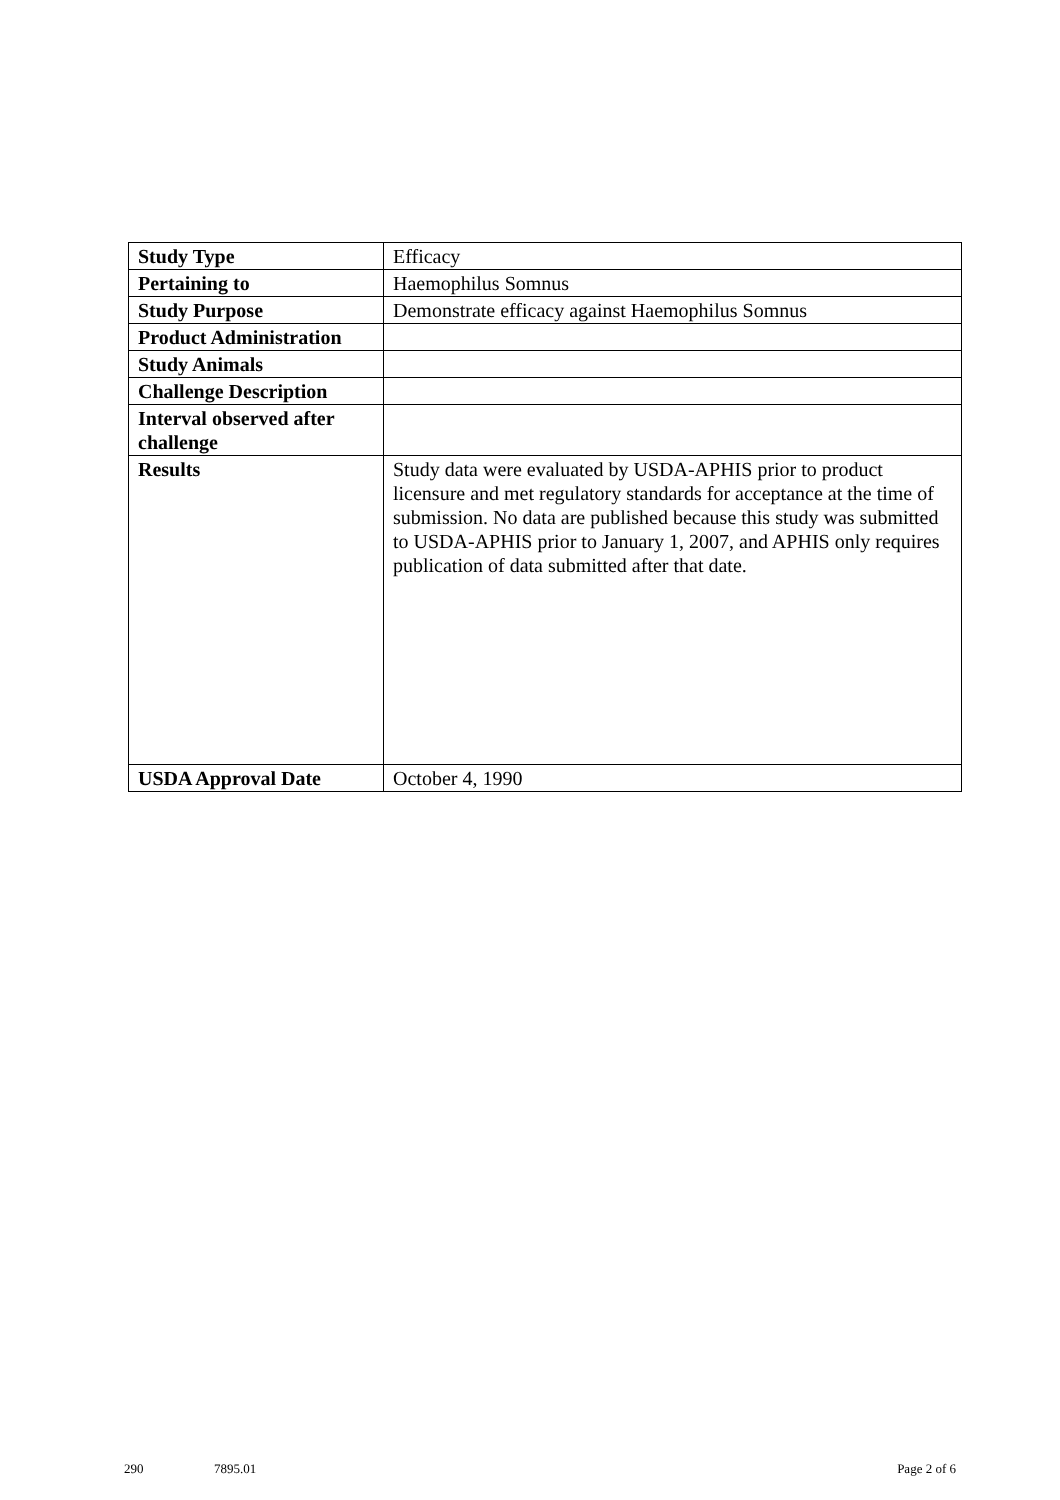| Study Type | Efficacy |
| Pertaining to | Haemophilus Somnus |
| Study Purpose | Demonstrate efficacy against Haemophilus Somnus |
| Product Administration | |
| Study Animals | |
| Challenge Description | |
| Interval observed after challenge | |
| Results | Study data were evaluated by USDA-APHIS prior to product licensure and met regulatory standards for acceptance at the time of submission. No data are published because this study was submitted to USDA-APHIS prior to January 1, 2007, and APHIS only requires publication of data submitted after that date. |
| USDA Approval Date | October 4, 1990 |
290 7895.01 Page 2 of 6